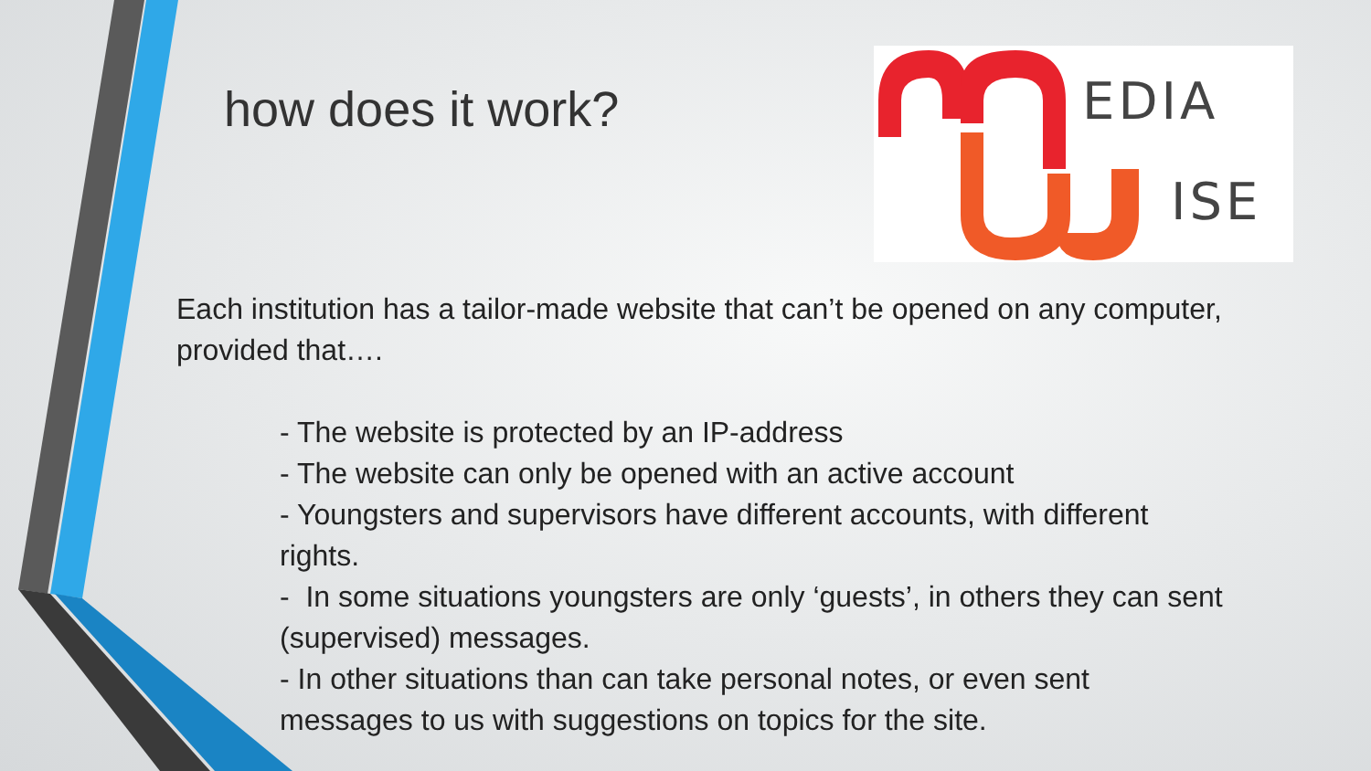how does it work?
EDIA
ISE
Each institution has a tailor-made website that can’t be opened on any computer, provided that….
- The website is protected by an IP-address
- The website can only be opened with an active account
- Youngsters and supervisors have different accounts, with different rights.
- In some situations youngsters are only ‘guests’, in others they can sent (supervised) messages.
- In other situations than can take personal notes, or even sent messages to us with suggestions on topics for the site.